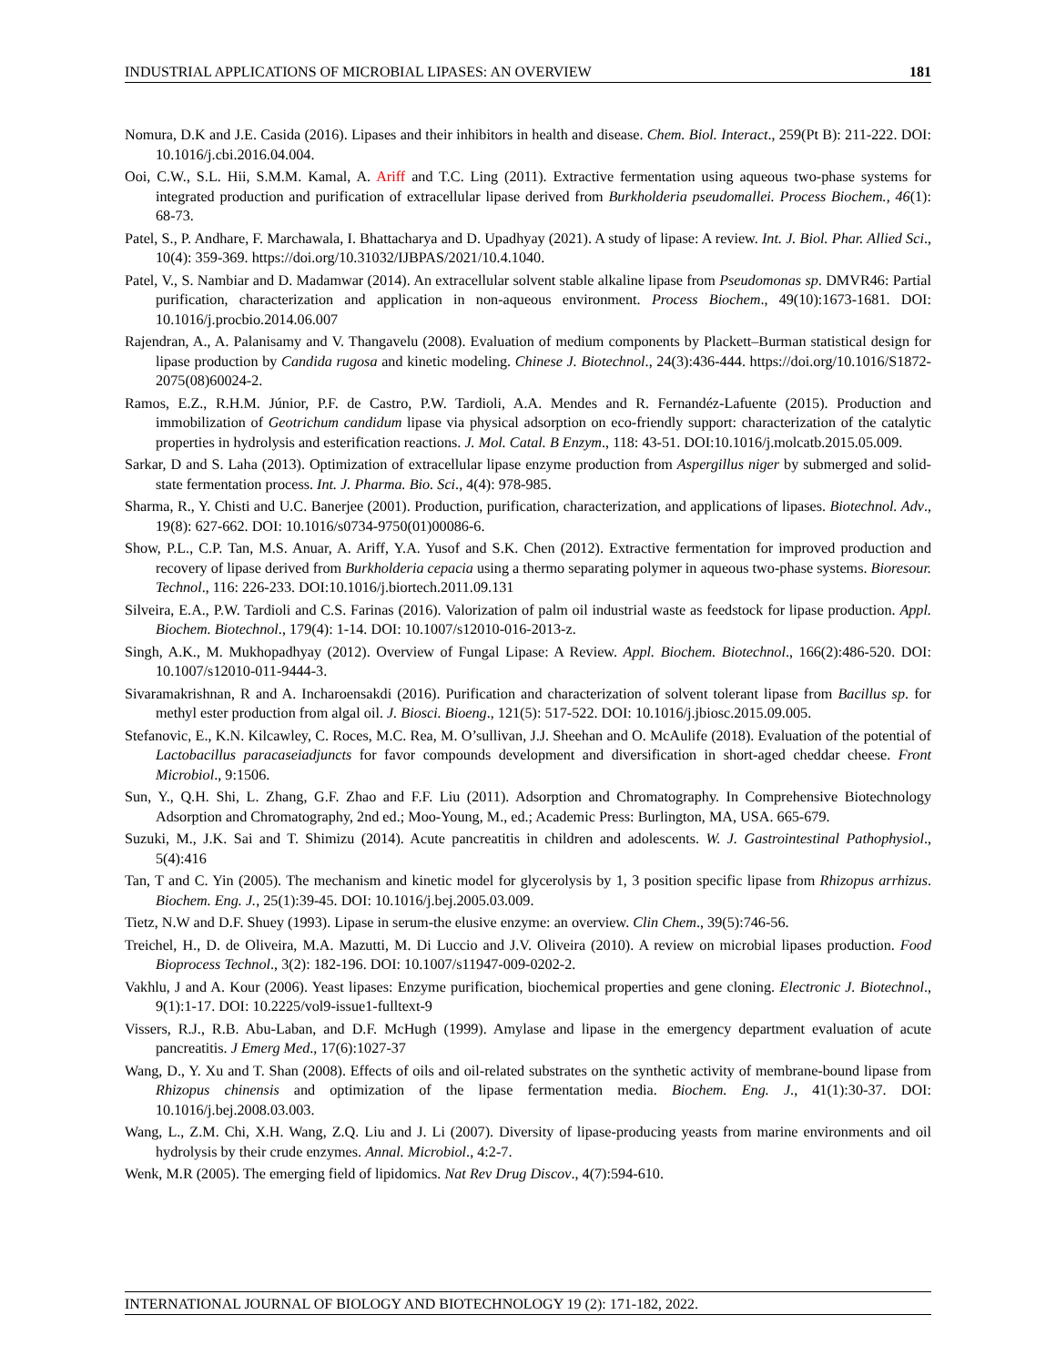INDUSTRIAL APPLICATIONS OF MICROBIAL LIPASES: AN OVERVIEW 181
Nomura, D.K and J.E. Casida (2016). Lipases and their inhibitors in health and disease. Chem. Biol. Interact., 259(Pt B): 211-222. DOI: 10.1016/j.cbi.2016.04.004.
Ooi, C.W., S.L. Hii, S.M.M. Kamal, A. Ariff and T.C. Ling (2011). Extractive fermentation using aqueous two-phase systems for integrated production and purification of extracellular lipase derived from Burkholderia pseudomallei. Process Biochem., 46(1): 68-73.
Patel, S., P. Andhare, F. Marchawala, I. Bhattacharya and D. Upadhyay (2021). A study of lipase: A review. Int. J. Biol. Phar. Allied Sci., 10(4): 359-369. https://doi.org/10.31032/IJBPAS/2021/10.4.1040.
Patel, V., S. Nambiar and D. Madamwar (2014). An extracellular solvent stable alkaline lipase from Pseudomonas sp. DMVR46: Partial purification, characterization and application in non-aqueous environment. Process Biochem., 49(10):1673-1681. DOI: 10.1016/j.procbio.2014.06.007
Rajendran, A., A. Palanisamy and V. Thangavelu (2008). Evaluation of medium components by Plackett–Burman statistical design for lipase production by Candida rugosa and kinetic modeling. Chinese J. Biotechnol., 24(3):436-444. https://doi.org/10.1016/S1872-2075(08)60024-2.
Ramos, E.Z., R.H.M. Júnior, P.F. de Castro, P.W. Tardioli, A.A. Mendes and R. Fernandéz-Lafuente (2015). Production and immobilization of Geotrichum candidum lipase via physical adsorption on eco-friendly support: characterization of the catalytic properties in hydrolysis and esterification reactions. J. Mol. Catal. B Enzym., 118: 43-51. DOI:10.1016/j.molcatb.2015.05.009.
Sarkar, D and S. Laha (2013). Optimization of extracellular lipase enzyme production from Aspergillus niger by submerged and solid-state fermentation process. Int. J. Pharma. Bio. Sci., 4(4): 978-985.
Sharma, R., Y. Chisti and U.C. Banerjee (2001). Production, purification, characterization, and applications of lipases. Biotechnol. Adv., 19(8): 627-662. DOI: 10.1016/s0734-9750(01)00086-6.
Show, P.L., C.P. Tan, M.S. Anuar, A. Ariff, Y.A. Yusof and S.K. Chen (2012). Extractive fermentation for improved production and recovery of lipase derived from Burkholderia cepacia using a thermo separating polymer in aqueous two-phase systems. Bioresour. Technol., 116: 226-233. DOI:10.1016/j.biortech.2011.09.131
Silveira, E.A., P.W. Tardioli and C.S. Farinas (2016). Valorization of palm oil industrial waste as feedstock for lipase production. Appl. Biochem. Biotechnol., 179(4): 1-14. DOI: 10.1007/s12010-016-2013-z.
Singh, A.K., M. Mukhopadhyay (2012). Overview of Fungal Lipase: A Review. Appl. Biochem. Biotechnol., 166(2):486-520. DOI: 10.1007/s12010-011-9444-3.
Sivaramakrishnan, R and A. Incharoensakdi (2016). Purification and characterization of solvent tolerant lipase from Bacillus sp. for methyl ester production from algal oil. J. Biosci. Bioeng., 121(5): 517-522. DOI: 10.1016/j.jbiosc.2015.09.005.
Stefanovic, E., K.N. Kilcawley, C. Roces, M.C. Rea, M. O’sullivan, J.J. Sheehan and O. McAulife (2018). Evaluation of the potential of Lactobacillus paracaseiadjuncts for favor compounds development and diversification in short-aged cheddar cheese. Front Microbiol., 9:1506.
Sun, Y., Q.H. Shi, L. Zhang, G.F. Zhao and F.F. Liu (2011). Adsorption and Chromatography. In Comprehensive Biotechnology Adsorption and Chromatography, 2nd ed.; Moo-Young, M., ed.; Academic Press: Burlington, MA, USA. 665-679.
Suzuki, M., J.K. Sai and T. Shimizu (2014). Acute pancreatitis in children and adolescents. W. J. Gastrointestinal Pathophysiol., 5(4):416
Tan, T and C. Yin (2005). The mechanism and kinetic model for glycerolysis by 1, 3 position specific lipase from Rhizopus arrhizus. Biochem. Eng. J., 25(1):39-45. DOI: 10.1016/j.bej.2005.03.009.
Tietz, N.W and D.F. Shuey (1993). Lipase in serum-the elusive enzyme: an overview. Clin Chem., 39(5):746-56.
Treichel, H., D. de Oliveira, M.A. Mazutti, M. Di Luccio and J.V. Oliveira (2010). A review on microbial lipases production. Food Bioprocess Technol., 3(2): 182-196. DOI: 10.1007/s11947-009-0202-2.
Vakhlu, J and A. Kour (2006). Yeast lipases: Enzyme purification, biochemical properties and gene cloning. Electronic J. Biotechnol., 9(1):1-17. DOI: 10.2225/vol9-issue1-fulltext-9
Vissers, R.J., R.B. Abu-Laban, and D.F. McHugh (1999). Amylase and lipase in the emergency department evaluation of acute pancreatitis. J Emerg Med., 17(6):1027-37
Wang, D., Y. Xu and T. Shan (2008). Effects of oils and oil-related substrates on the synthetic activity of membrane-bound lipase from Rhizopus chinensis and optimization of the lipase fermentation media. Biochem. Eng. J., 41(1):30-37. DOI: 10.1016/j.bej.2008.03.003.
Wang, L., Z.M. Chi, X.H. Wang, Z.Q. Liu and J. Li (2007). Diversity of lipase-producing yeasts from marine environments and oil hydrolysis by their crude enzymes. Annal. Microbiol., 4:2-7.
Wenk, M.R (2005). The emerging field of lipidomics. Nat Rev Drug Discov., 4(7):594-610.
INTERNATIONAL JOURNAL OF BIOLOGY AND BIOTECHNOLOGY 19 (2): 171-182, 2022.